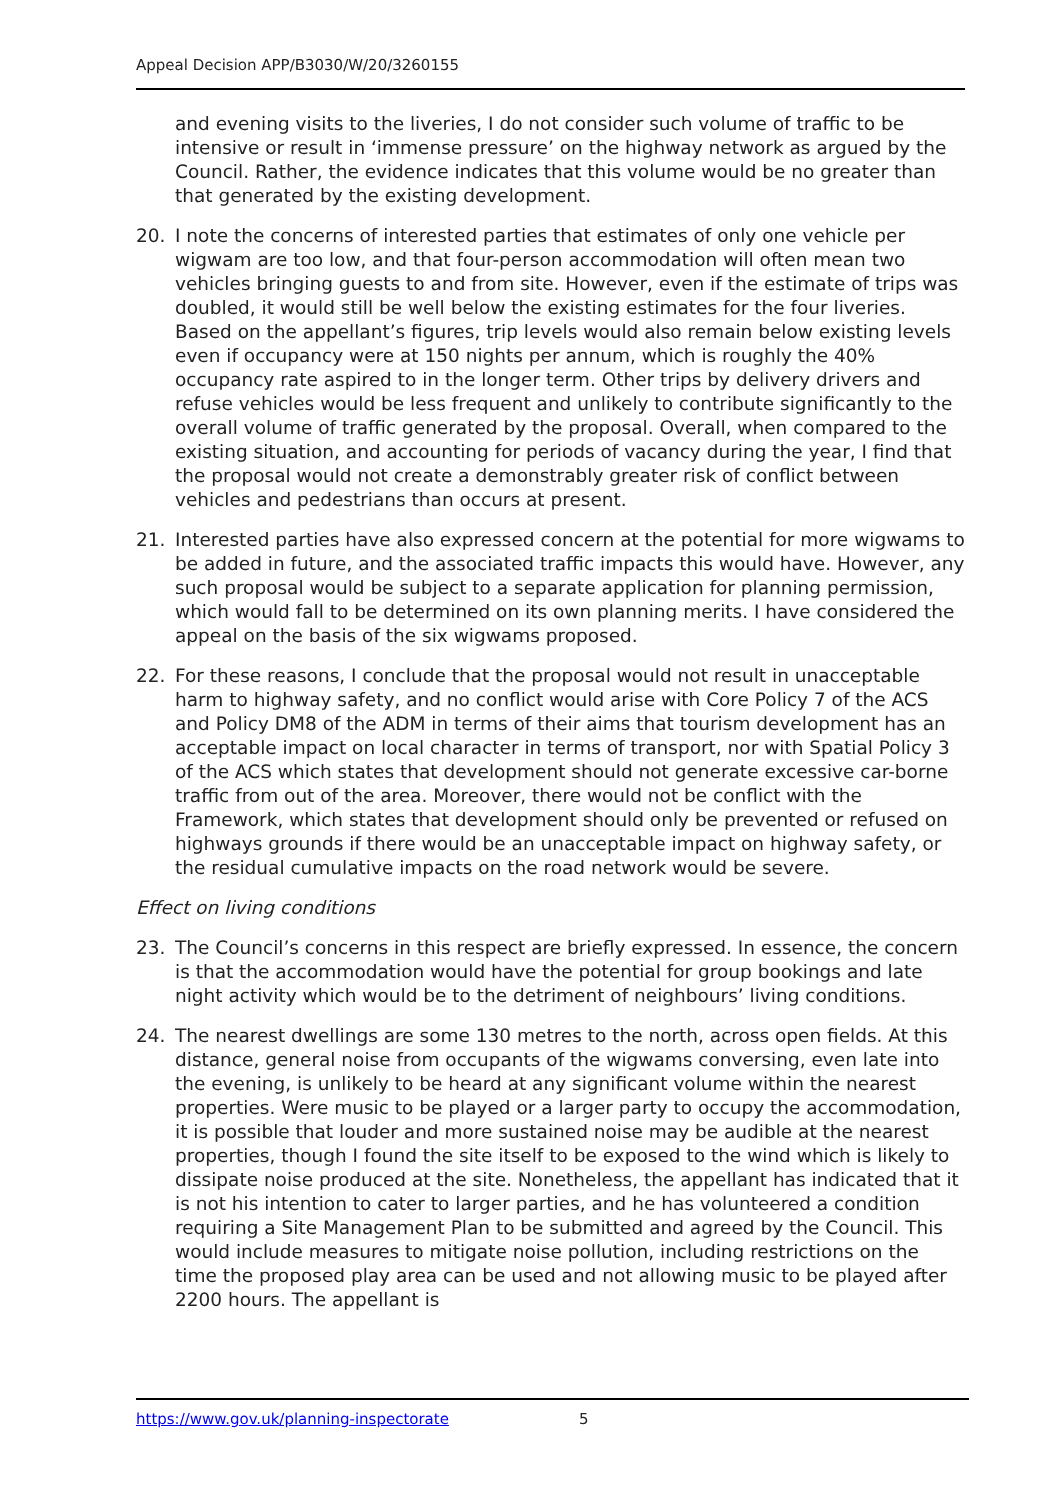Appeal Decision APP/B3030/W/20/3260155
and evening visits to the liveries, I do not consider such volume of traffic to be intensive or result in ‘immense pressure’ on the highway network as argued by the Council. Rather, the evidence indicates that this volume would be no greater than that generated by the existing development.
20. I note the concerns of interested parties that estimates of only one vehicle per wigwam are too low, and that four-person accommodation will often mean two vehicles bringing guests to and from site. However, even if the estimate of trips was doubled, it would still be well below the existing estimates for the four liveries. Based on the appellant’s figures, trip levels would also remain below existing levels even if occupancy were at 150 nights per annum, which is roughly the 40% occupancy rate aspired to in the longer term. Other trips by delivery drivers and refuse vehicles would be less frequent and unlikely to contribute significantly to the overall volume of traffic generated by the proposal. Overall, when compared to the existing situation, and accounting for periods of vacancy during the year, I find that the proposal would not create a demonstrably greater risk of conflict between vehicles and pedestrians than occurs at present.
21. Interested parties have also expressed concern at the potential for more wigwams to be added in future, and the associated traffic impacts this would have. However, any such proposal would be subject to a separate application for planning permission, which would fall to be determined on its own planning merits. I have considered the appeal on the basis of the six wigwams proposed.
22. For these reasons, I conclude that the proposal would not result in unacceptable harm to highway safety, and no conflict would arise with Core Policy 7 of the ACS and Policy DM8 of the ADM in terms of their aims that tourism development has an acceptable impact on local character in terms of transport, nor with Spatial Policy 3 of the ACS which states that development should not generate excessive car-borne traffic from out of the area. Moreover, there would not be conflict with the Framework, which states that development should only be prevented or refused on highways grounds if there would be an unacceptable impact on highway safety, or the residual cumulative impacts on the road network would be severe.
Effect on living conditions
23. The Council’s concerns in this respect are briefly expressed. In essence, the concern is that the accommodation would have the potential for group bookings and late night activity which would be to the detriment of neighbours’ living conditions.
24. The nearest dwellings are some 130 metres to the north, across open fields. At this distance, general noise from occupants of the wigwams conversing, even late into the evening, is unlikely to be heard at any significant volume within the nearest properties. Were music to be played or a larger party to occupy the accommodation, it is possible that louder and more sustained noise may be audible at the nearest properties, though I found the site itself to be exposed to the wind which is likely to dissipate noise produced at the site. Nonetheless, the appellant has indicated that it is not his intention to cater to larger parties, and he has volunteered a condition requiring a Site Management Plan to be submitted and agreed by the Council. This would include measures to mitigate noise pollution, including restrictions on the time the proposed play area can be used and not allowing music to be played after 2200 hours. The appellant is
https://www.gov.uk/planning-inspectorate 5